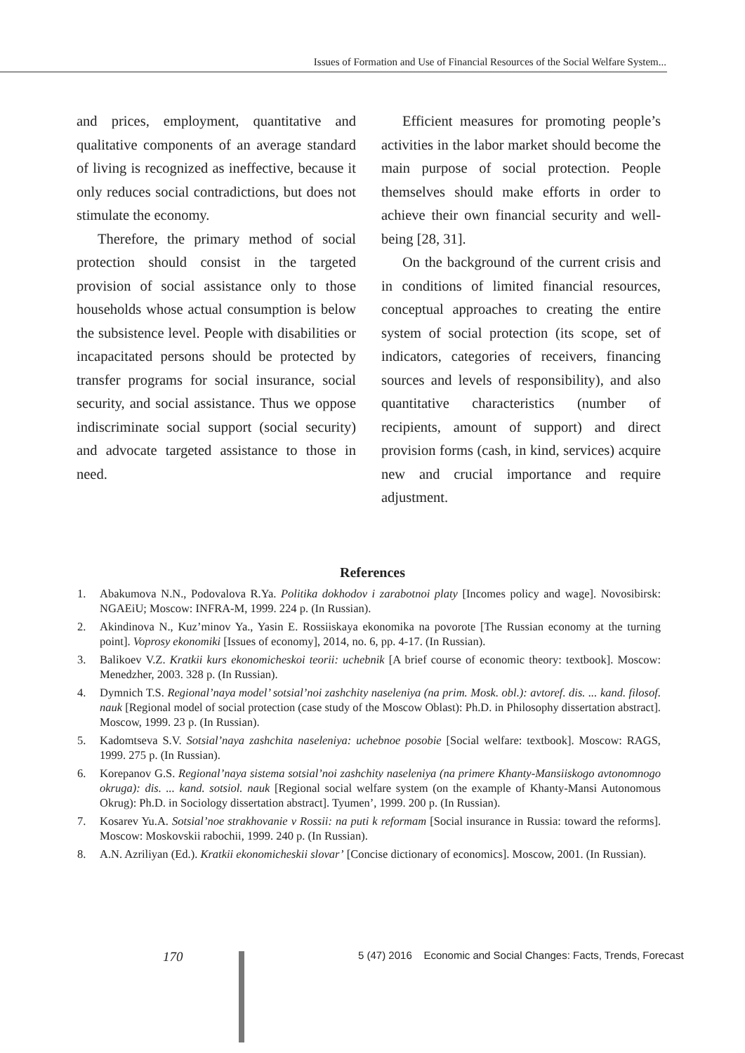Issues of Formation and Use of Financial Resources of the Social Welfare System...
and prices, employment, quantitative and qualitative components of an average standard of living is recognized as ineffective, because it only reduces social contradictions, but does not stimulate the economy.
Therefore, the primary method of social protection should consist in the targeted provision of social assistance only to those households whose actual consumption is below the subsistence level. People with disabilities or incapacitated persons should be protected by transfer programs for social insurance, social security, and social assistance. Thus we oppose indiscriminate social support (social security) and advocate targeted assistance to those in need.
Efficient measures for promoting people’s activities in the labor market should become the main purpose of social protection. People themselves should make efforts in order to achieve their own financial security and well-being [28, 31].
On the background of the current crisis and in conditions of limited financial resources, conceptual approaches to creating the entire system of social protection (its scope, set of indicators, categories of receivers, financing sources and levels of responsibility), and also quantitative characteristics (number of recipients, amount of support) and direct provision forms (cash, in kind, services) acquire new and crucial importance and require adjustment.
References
1. Abakumova N.N., Podovalova R.Ya. Politika dokhodov i zarabotnoi platy [Incomes policy and wage]. Novosibirsk: NGAEiU; Moscow: INFRA-M, 1999. 224 p. (In Russian).
2. Akindinova N., Kuz’minov Ya., Yasin E. Rossiiskaya ekonomika na povorote [The Russian economy at the turning point]. Voprosy ekonomiki [Issues of economy], 2014, no. 6, pp. 4-17. (In Russian).
3. Balikoev V.Z. Kratkii kurs ekonomicheskoi teorii: uchebnik [A brief course of economic theory: textbook]. Moscow: Menedzher, 2003. 328 p. (In Russian).
4. Dymnich T.S. Regional’naya model’ sotsial’noi zashchity naseleniya (na prim. Mosk. obl.): avtoref. dis. ... kand. filosof. nauk [Regional model of social protection (case study of the Moscow Oblast): Ph.D. in Philosophy dissertation abstract]. Moscow, 1999. 23 p. (In Russian).
5. Kadomtseva S.V. Sotsial’naya zashchita naseleniya: uchebnoe posobie [Social welfare: textbook]. Moscow: RAGS, 1999. 275 p. (In Russian).
6. Korepanov G.S. Regional’naya sistema sotsial’noi zashchity naseleniya (na primere Khanty-Mansiiskogo avtonomnogo okruga): dis. ... kand. sotsiol. nauk [Regional social welfare system (on the example of Khanty-Mansi Autonomous Okrug): Ph.D. in Sociology dissertation abstract]. Tyumen’, 1999. 200 p. (In Russian).
7. Kosarev Yu.A. Sotsial’noe strakhovanie v Rossii: na puti k reformam [Social insurance in Russia: toward the reforms]. Moscow: Moskovskii rabochii, 1999. 240 p. (In Russian).
8. A.N. Azriliyan (Ed.). Kratkii ekonomicheskii slovar’ [Concise dictionary of economics]. Moscow, 2001. (In Russian).
170 5 (47) 2016 Economic and Social Changes: Facts, Trends, Forecast